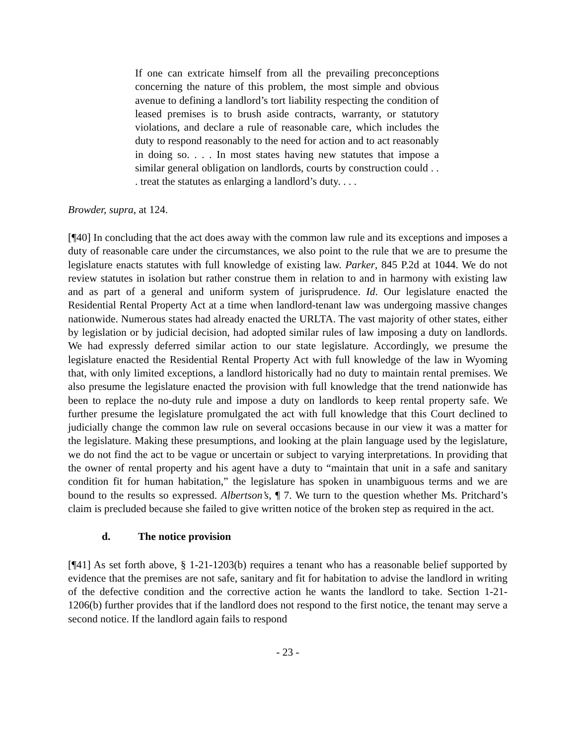If one can extricate himself from all the prevailing preconceptions concerning the nature of this problem, the most simple and obvious avenue to defining a landlord’s tort liability respecting the condition of leased premises is to brush aside contracts, warranty, or statutory violations, and declare a rule of reasonable care, which includes the duty to respond reasonably to the need for action and to act reasonably in doing so. . . . In most states having new statutes that impose a similar general obligation on landlords, courts by construction could . . . treat the statutes as enlarging a landlord’s duty. . . .
Browder, supra, at 124.
[¶40] In concluding that the act does away with the common law rule and its exceptions and imposes a duty of reasonable care under the circumstances, we also point to the rule that we are to presume the legislature enacts statutes with full knowledge of existing law. Parker, 845 P.2d at 1044. We do not review statutes in isolation but rather construe them in relation to and in harmony with existing law and as part of a general and uniform system of jurisprudence. Id. Our legislature enacted the Residential Rental Property Act at a time when landlord-tenant law was undergoing massive changes nationwide. Numerous states had already enacted the URLTA. The vast majority of other states, either by legislation or by judicial decision, had adopted similar rules of law imposing a duty on landlords. We had expressly deferred similar action to our state legislature. Accordingly, we presume the legislature enacted the Residential Rental Property Act with full knowledge of the law in Wyoming that, with only limited exceptions, a landlord historically had no duty to maintain rental premises. We also presume the legislature enacted the provision with full knowledge that the trend nationwide has been to replace the no-duty rule and impose a duty on landlords to keep rental property safe. We further presume the legislature promulgated the act with full knowledge that this Court declined to judicially change the common law rule on several occasions because in our view it was a matter for the legislature. Making these presumptions, and looking at the plain language used by the legislature, we do not find the act to be vague or uncertain or subject to varying interpretations. In providing that the owner of rental property and his agent have a duty to “maintain that unit in a safe and sanitary condition fit for human habitation,” the legislature has spoken in unambiguous terms and we are bound to the results so expressed. Albertson’s, ¶ 7. We turn to the question whether Ms. Pritchard’s claim is precluded because she failed to give written notice of the broken step as required in the act.
d. The notice provision
[¶41] As set forth above, § 1-21-1203(b) requires a tenant who has a reasonable belief supported by evidence that the premises are not safe, sanitary and fit for habitation to advise the landlord in writing of the defective condition and the corrective action he wants the landlord to take. Section 1-21-1206(b) further provides that if the landlord does not respond to the first notice, the tenant may serve a second notice. If the landlord again fails to respond
- 23 -